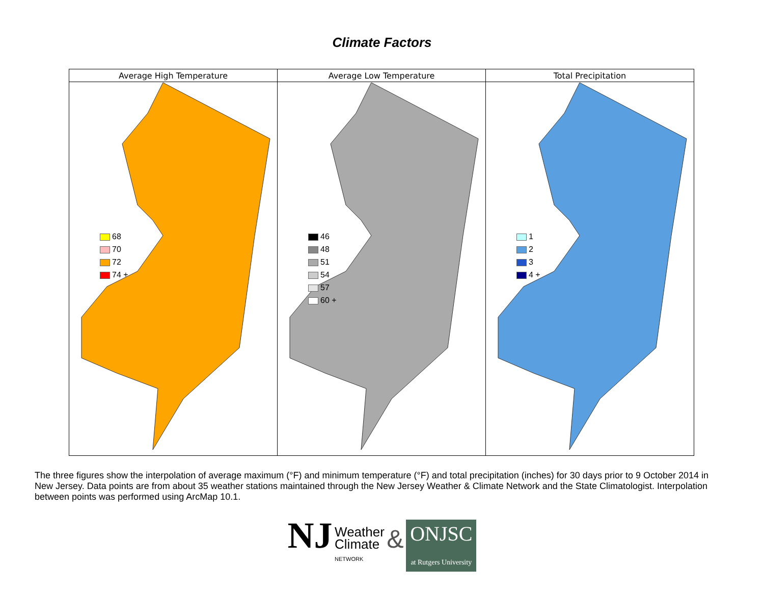Climate Factors
| Average High Temperature | Average Low Temperature | Total Precipitation |
| --- | --- | --- |
| 68 70 72 74 + | 46 48 51 54 57 60 + | 1 2 3 4 + |
The three figures show the interpolation of average maximum (°F) and minimum temperature (°F) and total precipitation (inches) for 30 days prior to 9 October 2014 in New Jersey. Data points are from about 35 weather stations maintained through the New Jersey Weather & Climate Network and the State Climatologist. Interpolation between points was performed using ArcMap 10.1.
NJ Weather
Climate
NETWORK & ONJSC
at Rutgers University